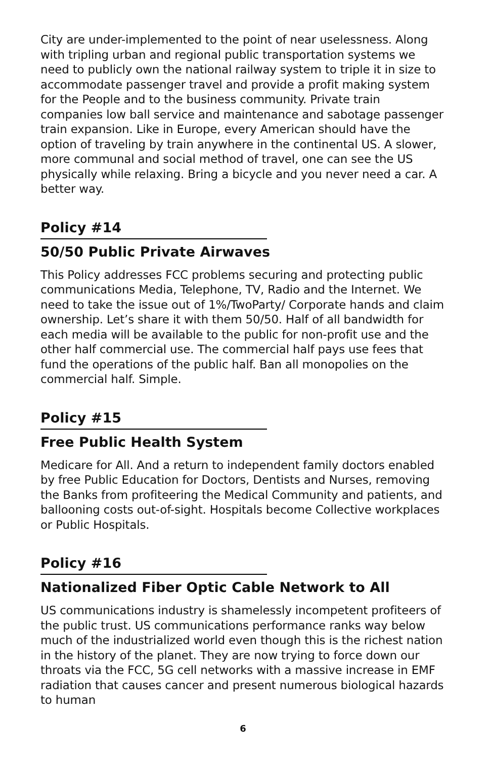City are under-implemented to the point of near uselessness. Along with tripling urban and regional public transportation systems we need to publicly own the national railway system to triple it in size to accommodate passenger travel and provide a profit making system for the People and to the business community. Private train companies low ball service and maintenance and sabotage passenger train expansion. Like in Europe, every American should have the option of traveling by train anywhere in the continental US. A slower, more communal and social method of travel, one can see the US physically while relaxing. Bring a bicycle and you never need a car. A better way.
Policy #14
50/50 Public Private Airwaves
This Policy addresses FCC problems securing and protecting public communications Media, Telephone, TV, Radio and the Internet. We need to take the issue out of 1%/TwoParty/ Corporate hands and claim ownership. Let’s share it with them 50/50. Half of all bandwidth for each media will be available to the public for non-profit use and the other half commercial use. The commercial half pays use fees that fund the operations of the public half. Ban all monopolies on the commercial half. Simple.
Policy #15
Free Public Health System
Medicare for All. And a return to independent family doctors enabled by free Public Education for Doctors, Dentists and Nurses, removing the Banks from profiteering the Medical Community and patients, and ballooning costs out-of-sight. Hospitals become Collective workplaces or Public Hospitals.
Policy #16
Nationalized Fiber Optic Cable Network to All
US communications industry is shamelessly incompetent profiteers of the public trust. US communications performance ranks way below much of the industrialized world even though this is the richest nation in the history of the planet. They are now trying to force down our throats via the FCC, 5G cell networks with a massive increase in EMF radiation that causes cancer and present numerous biological hazards to human
6